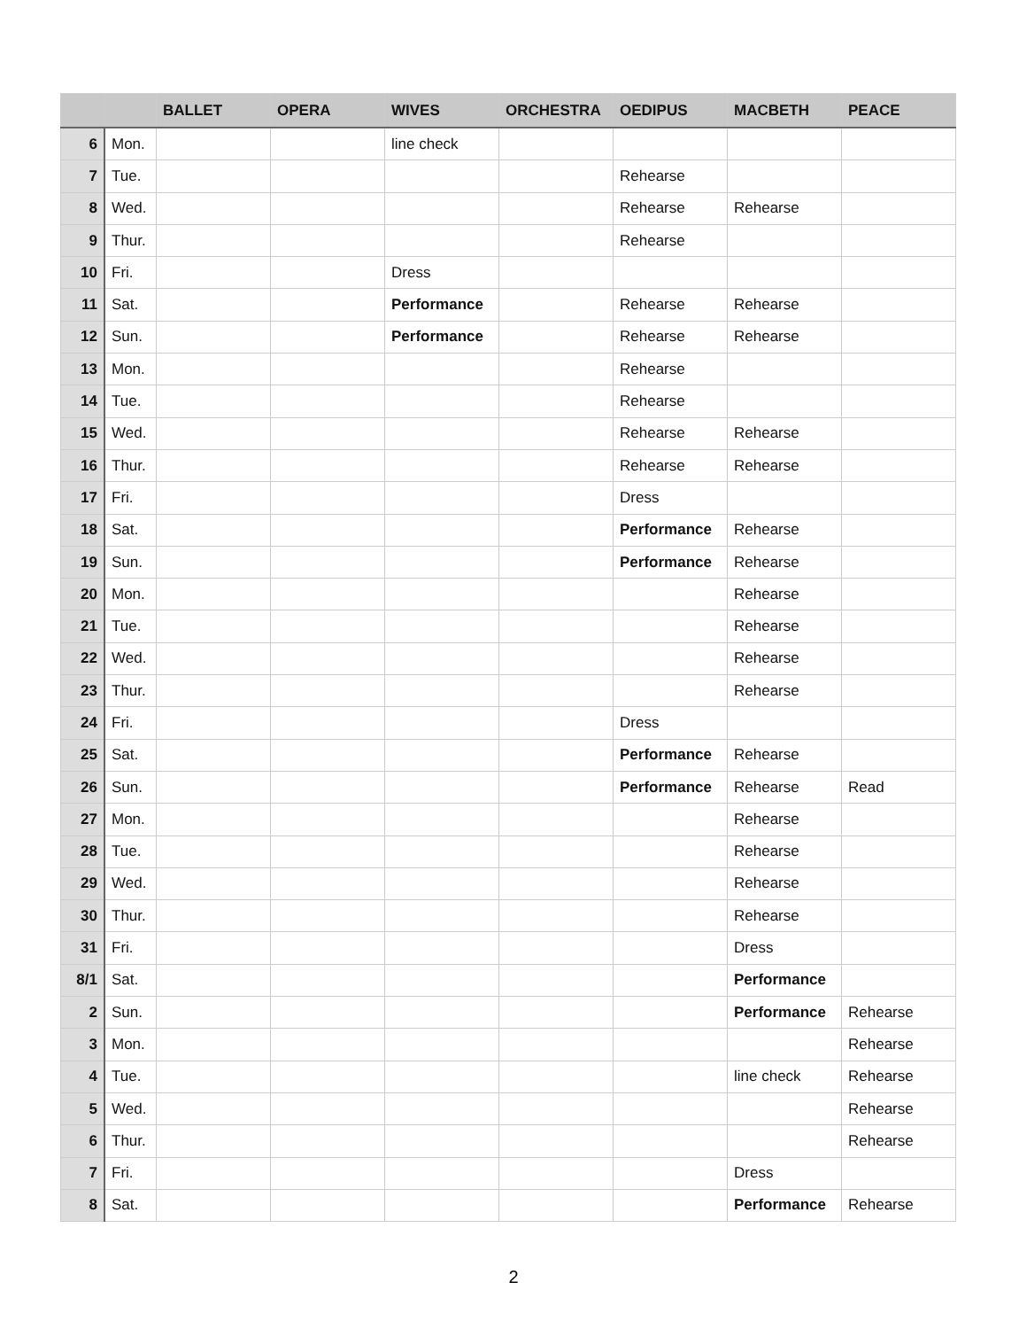| | | BALLET | OPERA | WIVES | ORCHESTRA | OEDIPUS | MACBETH | PEACE |
| --- | --- | --- | --- | --- | --- | --- | --- | --- |
| 6 | Mon. | | | line check | | | | |
| 7 | Tue. | | | | | Rehearse | | |
| 8 | Wed. | | | | | Rehearse | Rehearse | |
| 9 | Thur. | | | | | Rehearse | | |
| 10 | Fri. | | | Dress | | | | |
| 11 | Sat. | | | Performance | | Rehearse | Rehearse | |
| 12 | Sun. | | | Performance | | Rehearse | Rehearse | |
| 13 | Mon. | | | | | Rehearse | | |
| 14 | Tue. | | | | | Rehearse | | |
| 15 | Wed. | | | | | Rehearse | Rehearse | |
| 16 | Thur. | | | | | Rehearse | Rehearse | |
| 17 | Fri. | | | | | Dress | | |
| 18 | Sat. | | | | | Performance | Rehearse | |
| 19 | Sun. | | | | | Performance | Rehearse | |
| 20 | Mon. | | | | | | Rehearse | |
| 21 | Tue. | | | | | | Rehearse | |
| 22 | Wed. | | | | | | Rehearse | |
| 23 | Thur. | | | | | | Rehearse | |
| 24 | Fri. | | | | | Dress | | |
| 25 | Sat. | | | | | Performance | Rehearse | |
| 26 | Sun. | | | | | Performance | Rehearse | Read |
| 27 | Mon. | | | | | | Rehearse | |
| 28 | Tue. | | | | | | Rehearse | |
| 29 | Wed. | | | | | | Rehearse | |
| 30 | Thur. | | | | | | Rehearse | |
| 31 | Fri. | | | | | | Dress | |
| 8/1 | Sat. | | | | | | Performance | |
| 2 | Sun. | | | | | | Performance | Rehearse |
| 3 | Mon. | | | | | | | Rehearse |
| 4 | Tue. | | | | | | line check | Rehearse |
| 5 | Wed. | | | | | | | Rehearse |
| 6 | Thur. | | | | | | | Rehearse |
| 7 | Fri. | | | | | | Dress | |
| 8 | Sat. | | | | | | Performance | Rehearse |
2